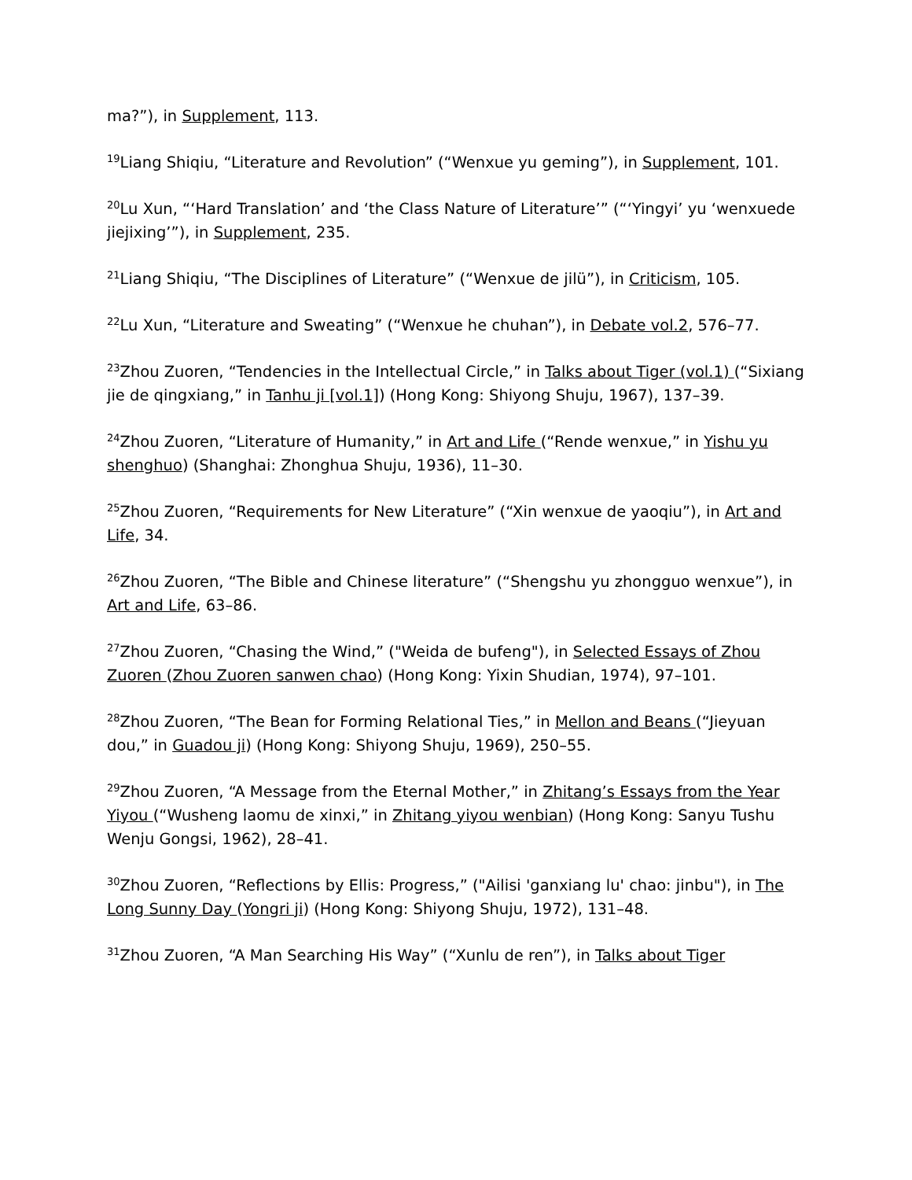ma?”), in Supplement, 113.
<sup>19</sup> Liang Shiqiu, “Literature and Revolution” (“Wenxue yu geming”), in Supplement, 101.
<sup>20</sup> Lu Xun, “‘Hard Translation’ and ‘the Class Nature of Literature’” (“‘Yingyi’ yu ‘wenxuede jiejixing’”), in Supplement, 235.
<sup>21</sup> Liang Shiqiu, “The Disciplines of Literature” (“Wenxue de jilü”), in Criticism, 105.
<sup>22</sup> Lu Xun, “Literature and Sweating” (“Wenxue he chuhan”), in Debate vol.2, 576–77.
<sup>23</sup> Zhou Zuoren, “Tendencies in the Intellectual Circle,” in Talks about Tiger (vol.1) (“Sixiang jie de qingxiang,” in Tanhu ji [vol.1]) (Hong Kong: Shiyong Shuju, 1967), 137–39.
<sup>24</sup> Zhou Zuoren, “Literature of Humanity,” in Art and Life (“Rende wenxue,” in Yishu yu shenghuo) (Shanghai: Zhonghua Shuju, 1936), 11–30.
<sup>25</sup> Zhou Zuoren, “Requirements for New Literature” (“Xin wenxue de yaoqiu”), in Art and Life, 34.
<sup>26</sup> Zhou Zuoren, “The Bible and Chinese literature” (“Shengshu yu zhongguo wenxue”), in Art and Life, 63–86.
<sup>27</sup> Zhou Zuoren, “Chasing the Wind,” ("Weida de bufeng"), in Selected Essays of Zhou Zuoren (Zhou Zuoren sanwen chao) (Hong Kong: Yixin Shudian, 1974), 97–101.
<sup>28</sup> Zhou Zuoren, “The Bean for Forming Relational Ties,” in Mellon and Beans (“Jieyuan dou,” in Guadou ji) (Hong Kong: Shiyong Shuju, 1969), 250–55.
<sup>29</sup> Zhou Zuoren, “A Message from the Eternal Mother,” in Zhitang’s Essays from the Year Yiyou (“Wusheng laomu de xinxi,” in Zhitang yiyou wenbian) (Hong Kong: Sanyu Tushu Wenju Gongsi, 1962), 28–41.
<sup>30</sup> Zhou Zuoren, “Reflections by Ellis: Progress,” ("Ailisi 'ganxiang lu' chao: jinbu"), in The Long Sunny Day (Yongri ji) (Hong Kong: Shiyong Shuju, 1972), 131–48.
<sup>31</sup> Zhou Zuoren, “A Man Searching His Way” (“Xunlu de ren”), in Talks about Tiger